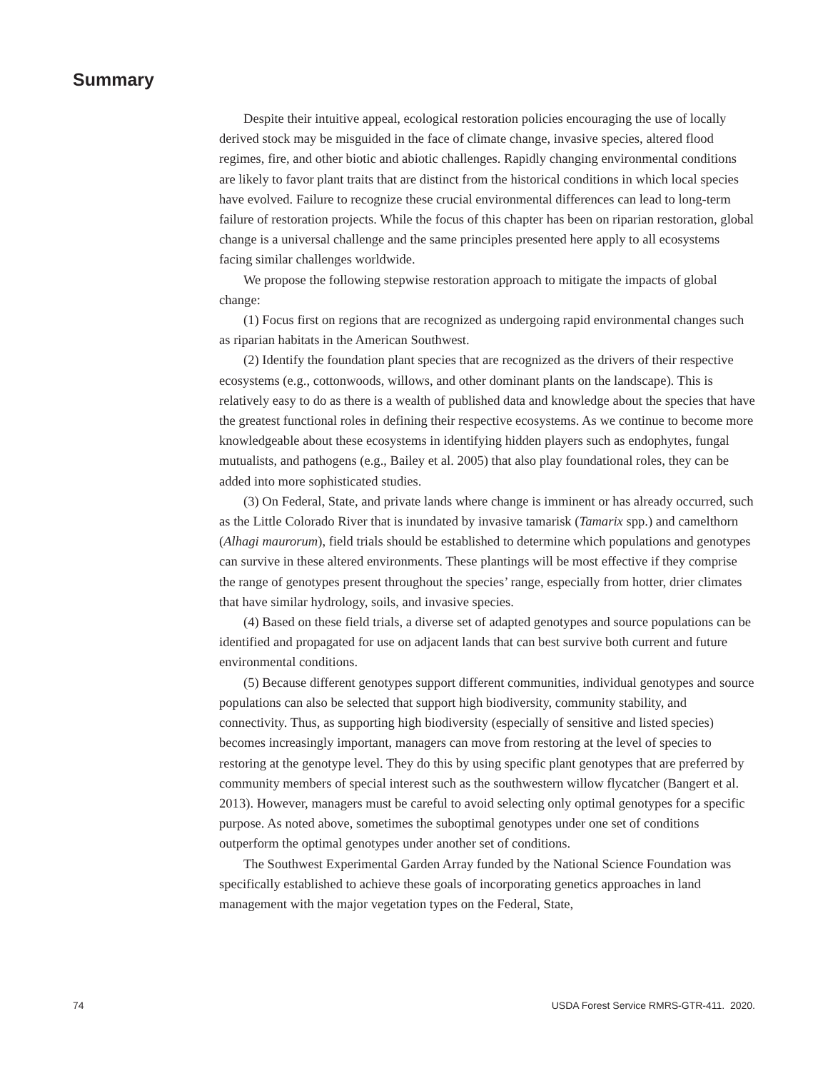Summary
Despite their intuitive appeal, ecological restoration policies encouraging the use of locally derived stock may be misguided in the face of climate change, invasive species, altered flood regimes, fire, and other biotic and abiotic challenges. Rapidly changing environmental conditions are likely to favor plant traits that are distinct from the historical conditions in which local species have evolved. Failure to recognize these crucial environmental differences can lead to long-term failure of restoration projects. While the focus of this chapter has been on riparian restoration, global change is a universal challenge and the same principles presented here apply to all ecosystems facing similar challenges worldwide.
We propose the following stepwise restoration approach to mitigate the impacts of global change:
(1) Focus first on regions that are recognized as undergoing rapid environmental changes such as riparian habitats in the American Southwest.
(2) Identify the foundation plant species that are recognized as the drivers of their respective ecosystems (e.g., cottonwoods, willows, and other dominant plants on the landscape). This is relatively easy to do as there is a wealth of published data and knowledge about the species that have the greatest functional roles in defining their respective ecosystems. As we continue to become more knowledgeable about these ecosystems in identifying hidden players such as endophytes, fungal mutualists, and pathogens (e.g., Bailey et al. 2005) that also play foundational roles, they can be added into more sophisticated studies.
(3) On Federal, State, and private lands where change is imminent or has already occurred, such as the Little Colorado River that is inundated by invasive tamarisk (Tamarix spp.) and camelthorn (Alhagi maurorum), field trials should be established to determine which populations and genotypes can survive in these altered environments. These plantings will be most effective if they comprise the range of genotypes present throughout the species’ range, especially from hotter, drier climates that have similar hydrology, soils, and invasive species.
(4) Based on these field trials, a diverse set of adapted genotypes and source populations can be identified and propagated for use on adjacent lands that can best survive both current and future environmental conditions.
(5) Because different genotypes support different communities, individual genotypes and source populations can also be selected that support high biodiversity, community stability, and connectivity. Thus, as supporting high biodiversity (especially of sensitive and listed species) becomes increasingly important, managers can move from restoring at the level of species to restoring at the genotype level. They do this by using specific plant genotypes that are preferred by community members of special interest such as the southwestern willow flycatcher (Bangert et al. 2013). However, managers must be careful to avoid selecting only optimal genotypes for a specific purpose. As noted above, sometimes the suboptimal genotypes under one set of conditions outperform the optimal genotypes under another set of conditions.
The Southwest Experimental Garden Array funded by the National Science Foundation was specifically established to achieve these goals of incorporating genetics approaches in land management with the major vegetation types on the Federal, State,
74 USDA Forest Service RMRS-GTR-411. 2020.